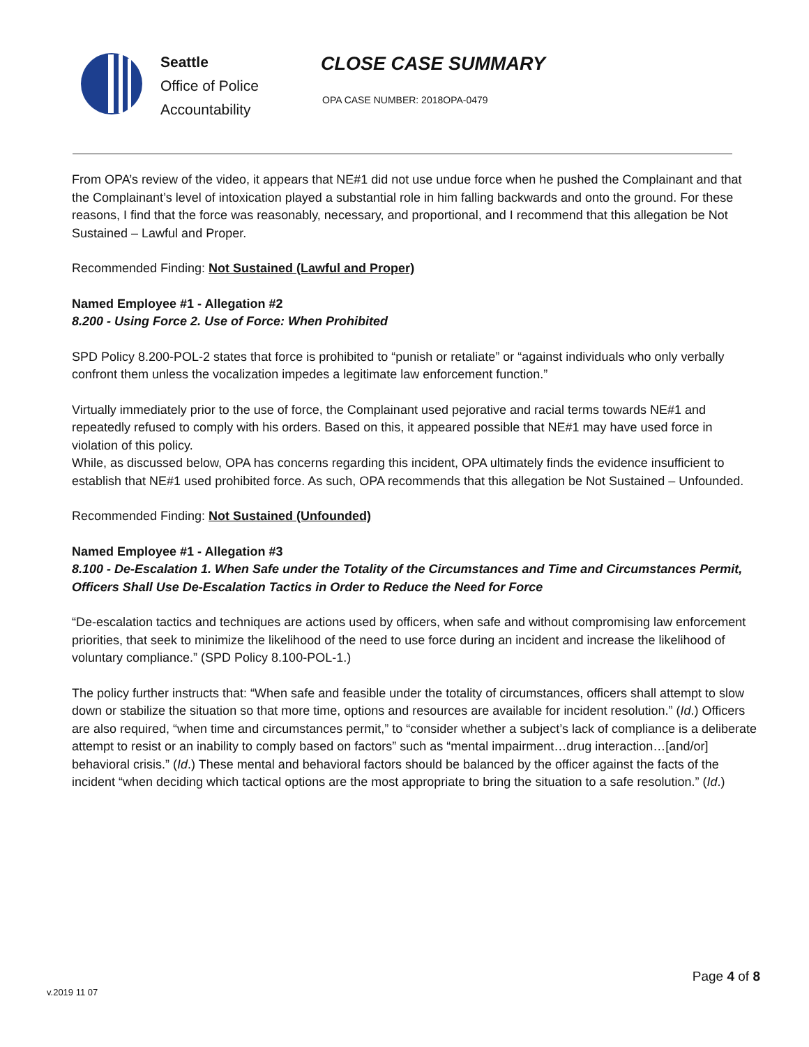Seattle
Office of Police
Accountability
CLOSE CASE SUMMARY
OPA CASE NUMBER: 2018OPA-0479
From OPA’s review of the video, it appears that NE#1 did not use undue force when he pushed the Complainant and that the Complainant’s level of intoxication played a substantial role in him falling backwards and onto the ground. For these reasons, I find that the force was reasonably, necessary, and proportional, and I recommend that this allegation be Not Sustained – Lawful and Proper.
Recommended Finding: Not Sustained (Lawful and Proper)
Named Employee #1 - Allegation #2
8.200 - Using Force 2. Use of Force: When Prohibited
SPD Policy 8.200-POL-2 states that force is prohibited to “punish or retaliate” or “against individuals who only verbally confront them unless the vocalization impedes a legitimate law enforcement function.”
Virtually immediately prior to the use of force, the Complainant used pejorative and racial terms towards NE#1 and repeatedly refused to comply with his orders. Based on this, it appeared possible that NE#1 may have used force in violation of this policy.
While, as discussed below, OPA has concerns regarding this incident, OPA ultimately finds the evidence insufficient to establish that NE#1 used prohibited force. As such, OPA recommends that this allegation be Not Sustained – Unfounded.
Recommended Finding: Not Sustained (Unfounded)
Named Employee #1 - Allegation #3
8.100 - De-Escalation 1. When Safe under the Totality of the Circumstances and Time and Circumstances Permit, Officers Shall Use De-Escalation Tactics in Order to Reduce the Need for Force
“De-escalation tactics and techniques are actions used by officers, when safe and without compromising law enforcement priorities, that seek to minimize the likelihood of the need to use force during an incident and increase the likelihood of voluntary compliance.” (SPD Policy 8.100-POL-1.)
The policy further instructs that: “When safe and feasible under the totality of circumstances, officers shall attempt to slow down or stabilize the situation so that more time, options and resources are available for incident resolution.” (Id.) Officers are also required, “when time and circumstances permit,” to “consider whether a subject’s lack of compliance is a deliberate attempt to resist or an inability to comply based on factors” such as “mental impairment…drug interaction…[and/or] behavioral crisis.” (Id.) These mental and behavioral factors should be balanced by the officer against the facts of the incident “when deciding which tactical options are the most appropriate to bring the situation to a safe resolution.” (Id.)
Page 4 of 8
v.2019 11 07